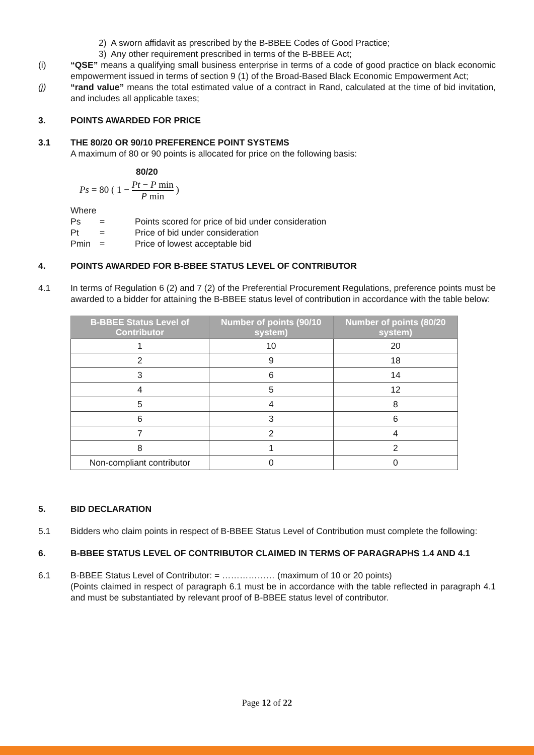2) A sworn affidavit as prescribed by the B-BBEE Codes of Good Practice;
3) Any other requirement prescribed in terms of the B-BBEE Act;
(i) “QSE” means a qualifying small business enterprise in terms of a code of good practice on black economic empowerment issued in terms of section 9 (1) of the Broad-Based Black Economic Empowerment Act;
(j) “rand value” means the total estimated value of a contract in Rand, calculated at the time of bid invitation, and includes all applicable taxes;
3. POINTS AWARDED FOR PRICE
3.1 THE 80/20 OR 90/10 PREFERENCE POINT SYSTEMS
A maximum of 80 or 90 points is allocated for price on the following basis:
80/20
Ps = 80 ( 1 − Pt − P min P min )
Where
| Ps | = | Points scored for price of bid under consideration |
| Pt | = | Price of bid under consideration |
| Pmin | = | Price of lowest acceptable bid |
4. POINTS AWARDED FOR B-BBEE STATUS LEVEL OF CONTRIBUTOR
4.1 In terms of Regulation 6 (2) and 7 (2) of the Preferential Procurement Regulations, preference points must be awarded to a bidder for attaining the B-BBEE status level of contribution in accordance with the table below:
| B-BBEE Status Level of Contributor | Number of points (90/10 system) | Number of points (80/20 system) |
| --- | --- | --- |
| 1 | 10 | 20 |
| 2 | 9 | 18 |
| 3 | 6 | 14 |
| 4 | 5 | 12 |
| 5 | 4 | 8 |
| 6 | 3 | 6 |
| 7 | 2 | 4 |
| 8 | 1 | 2 |
| Non-compliant contributor | 0 | 0 |
5. BID DECLARATION
5.1 Bidders who claim points in respect of B-BBEE Status Level of Contribution must complete the following:
6. B-BBEE STATUS LEVEL OF CONTRIBUTOR CLAIMED IN TERMS OF PARAGRAPHS 1.4 AND 4.1
6.1 B-BBEE Status Level of Contributor: = ……………… (maximum of 10 or 20 points)
(Points claimed in respect of paragraph 6.1 must be in accordance with the table reflected in paragraph 4.1 and must be substantiated by relevant proof of B-BBEE status level of contributor.
Page 12 of 22